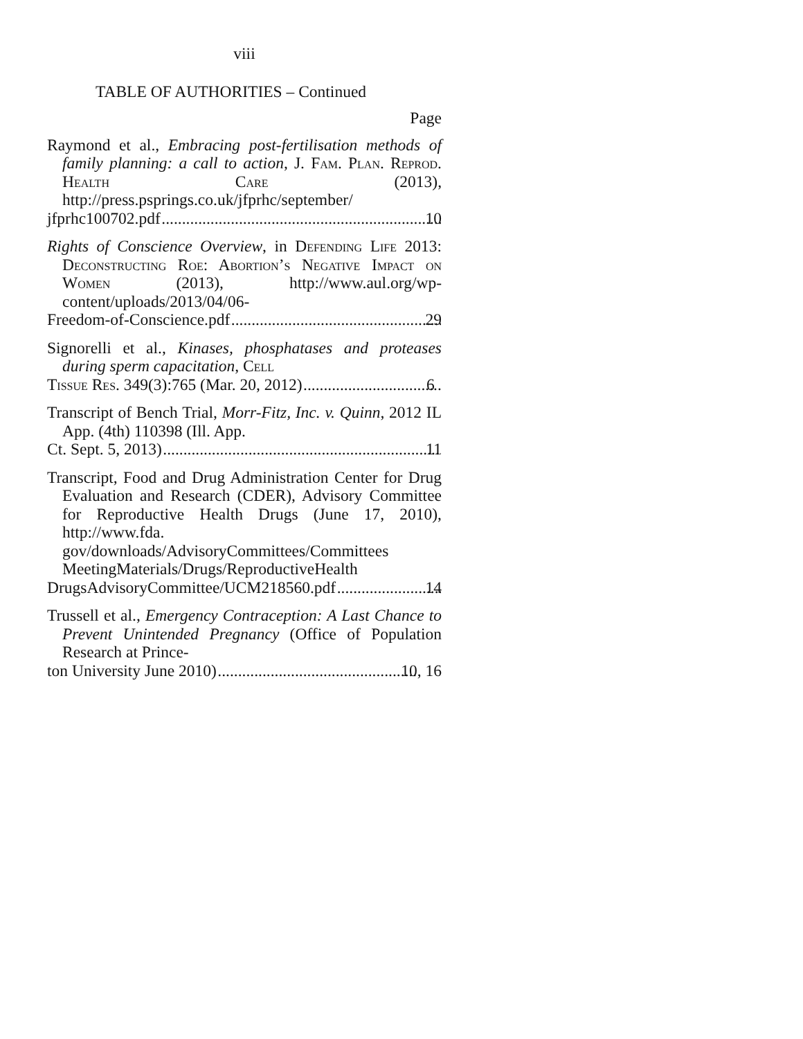viii
TABLE OF AUTHORITIES – Continued
Page
Raymond et al., Embracing post-fertilisation methods of family planning: a call to action, J. Fam. Plan. Reprod. Health Care (2013), http://press.psprings.co.uk/jfprhc/september/
jfprhc100702.pdf 10
Rights of Conscience Overview, in Defending Life 2013: Deconstructing Roe: Abortion’s Negative Impact on Women (2013), http://www.aul.org/wp-content/uploads/2013/04/06-
Freedom-of-Conscience.pdf 29
Signorelli et al., Kinases, phosphatases and proteases during sperm capacitation, Cell
Tissue Res. 349(3):765 (Mar. 20, 2012) 6
Transcript of Bench Trial, Morr-Fitz, Inc. v. Quinn, 2012 IL App. (4th) 110398 (Ill. App.
Ct. Sept. 5, 2013) 11
Transcript, Food and Drug Administration Center for Drug Evaluation and Research (CDER), Advisory Committee for Reproductive Health Drugs (June 17, 2010), http://www.fda. gov/downloads/AdvisoryCommittees/Committees MeetingMaterials/Drugs/ReproductiveHealth
DrugsAdvisoryCommittee/UCM218560.pdf 14
Trussell et al., Emergency Contraception: A Last Chance to Prevent Unintended Pregnancy (Office of Population Research at Prince-
ton University June 2010) 10, 16